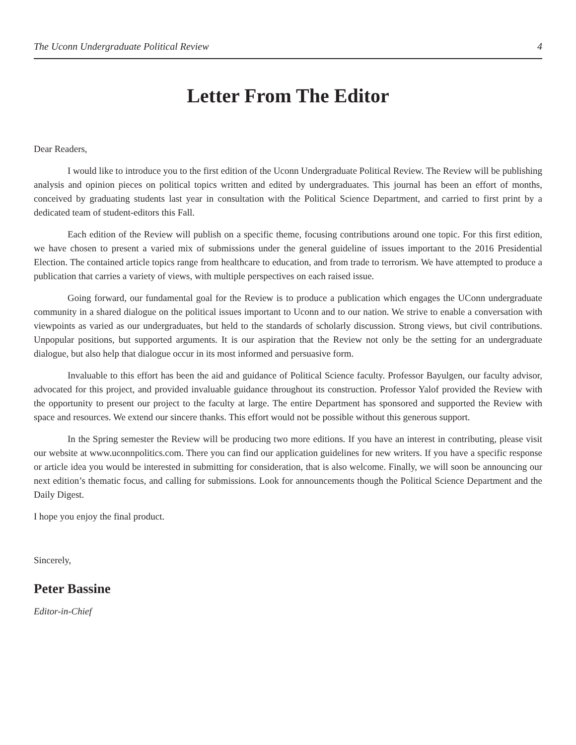The Uconn Undergraduate Political Review 4
Letter From The Editor
Dear Readers,
I would like to introduce you to the first edition of the Uconn Undergraduate Political Review. The Review will be publishing analysis and opinion pieces on political topics written and edited by undergraduates. This journal has been an effort of months, conceived by graduating students last year in consultation with the Political Science Department, and carried to first print by a dedicated team of student-editors this Fall.
Each edition of the Review will publish on a specific theme, focusing contributions around one topic. For this first edition, we have chosen to present a varied mix of submissions under the general guideline of issues important to the 2016 Presidential Election. The contained article topics range from healthcare to education, and from trade to terrorism. We have attempted to produce a publication that carries a variety of views, with multiple perspectives on each raised issue.
Going forward, our fundamental goal for the Review is to produce a publication which engages the UConn undergraduate community in a shared dialogue on the political issues important to Uconn and to our nation. We strive to enable a conversation with viewpoints as varied as our undergraduates, but held to the standards of scholarly discussion. Strong views, but civil contributions. Unpopular positions, but supported arguments. It is our aspiration that the Review not only be the setting for an undergraduate dialogue, but also help that dialogue occur in its most informed and persuasive form.
Invaluable to this effort has been the aid and guidance of Political Science faculty. Professor Bayulgen, our faculty advisor, advocated for this project, and provided invaluable guidance throughout its construction. Professor Yalof provided the Review with the opportunity to present our project to the faculty at large. The entire Department has sponsored and supported the Review with space and resources. We extend our sincere thanks. This effort would not be possible without this generous support.
In the Spring semester the Review will be producing two more editions. If you have an interest in contributing, please visit our website at www.uconnpolitics.com. There you can find our application guidelines for new writers. If you have a specific response or article idea you would be interested in submitting for consideration, that is also welcome. Finally, we will soon be announcing our next edition’s thematic focus, and calling for submissions. Look for announcements though the Political Science Department and the Daily Digest.
I hope you enjoy the final product.
Sincerely,
Peter Bassine
Editor-in-Chief